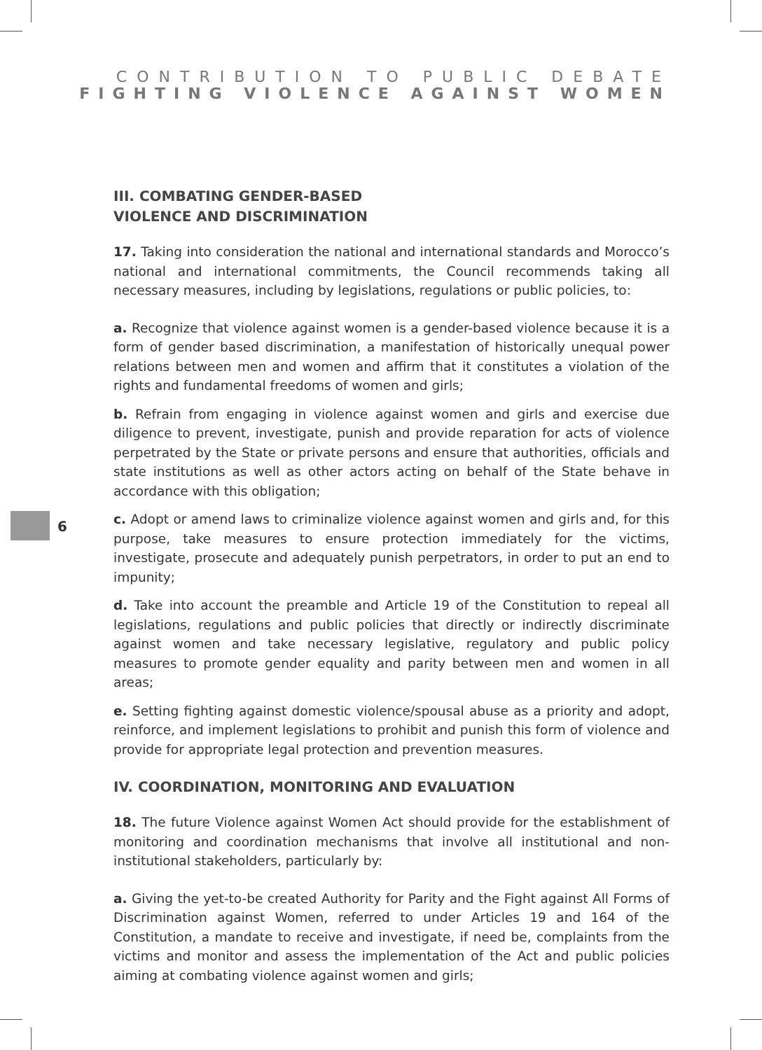CONTRIBUTION TO PUBLIC DEBATE
FIGHTING VIOLENCE AGAINST WOMEN
6
III. COMBATING GENDER-BASED
VIOLENCE AND DISCRIMINATION
17. Taking into consideration the national and international standards and Morocco’s national and international commitments, the Council recommends taking all necessary measures, including by legislations, regulations or public policies, to:
a. Recognize that violence against women is a gender-based violence because it is a form of gender based discrimination, a manifestation of historically unequal power relations between men and women and affirm that it constitutes a violation of the rights and fundamental freedoms of women and girls;
b. Refrain from engaging in violence against women and girls and exercise due diligence to prevent, investigate, punish and provide reparation for acts of violence perpetrated by the State or private persons and ensure that authorities, officials and state institutions as well as other actors acting on behalf of the State behave in accordance with this obligation;
c. Adopt or amend laws to criminalize violence against women and girls and, for this purpose, take measures to ensure protection immediately for the victims, investigate, prosecute and adequately punish perpetrators, in order to put an end to impunity;
d. Take into account the preamble and Article 19 of the Constitution to repeal all legislations, regulations and public policies that directly or indirectly discriminate against women and take necessary legislative, regulatory and public policy measures to promote gender equality and parity between men and women in all areas;
e. Setting fighting against domestic violence/spousal abuse as a priority and adopt, reinforce, and implement legislations to prohibit and punish this form of violence and provide for appropriate legal protection and prevention measures.
IV. COORDINATION, MONITORING AND EVALUATION
18. The future Violence against Women Act should provide for the establishment of monitoring and coordination mechanisms that involve all institutional and non-institutional stakeholders, particularly by:
a. Giving the yet-to-be created Authority for Parity and the Fight against All Forms of Discrimination against Women, referred to under Articles 19 and 164 of the Constitution, a mandate to receive and investigate, if need be, complaints from the victims and monitor and assess the implementation of the Act and public policies aiming at combating violence against women and girls;